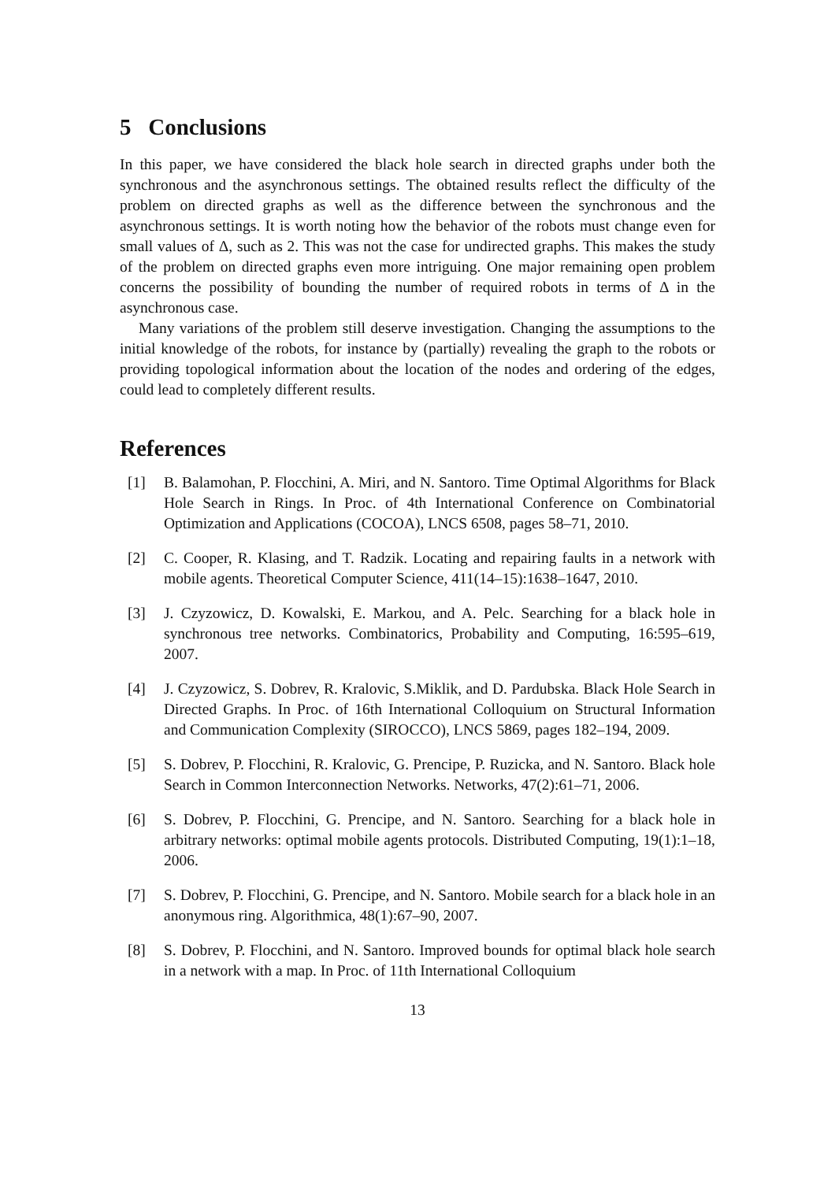5 Conclusions
In this paper, we have considered the black hole search in directed graphs under both the synchronous and the asynchronous settings. The obtained results reflect the difficulty of the problem on directed graphs as well as the difference between the synchronous and the asynchronous settings. It is worth noting how the behavior of the robots must change even for small values of Δ, such as 2. This was not the case for undirected graphs. This makes the study of the problem on directed graphs even more intriguing. One major remaining open problem concerns the possibility of bounding the number of required robots in terms of Δ in the asynchronous case.
Many variations of the problem still deserve investigation. Changing the assumptions to the initial knowledge of the robots, for instance by (partially) revealing the graph to the robots or providing topological information about the location of the nodes and ordering of the edges, could lead to completely different results.
References
[1] B. Balamohan, P. Flocchini, A. Miri, and N. Santoro. Time Optimal Algorithms for Black Hole Search in Rings. In Proc. of 4th International Conference on Combinatorial Optimization and Applications (COCOA), LNCS 6508, pages 58–71, 2010.
[2] C. Cooper, R. Klasing, and T. Radzik. Locating and repairing faults in a network with mobile agents. Theoretical Computer Science, 411(14–15):1638–1647, 2010.
[3] J. Czyzowicz, D. Kowalski, E. Markou, and A. Pelc. Searching for a black hole in synchronous tree networks. Combinatorics, Probability and Computing, 16:595–619, 2007.
[4] J. Czyzowicz, S. Dobrev, R. Kralovic, S.Miklik, and D. Pardubska. Black Hole Search in Directed Graphs. In Proc. of 16th International Colloquium on Structural Information and Communication Complexity (SIROCCO), LNCS 5869, pages 182–194, 2009.
[5] S. Dobrev, P. Flocchini, R. Kralovic, G. Prencipe, P. Ruzicka, and N. Santoro. Black hole Search in Common Interconnection Networks. Networks, 47(2):61–71, 2006.
[6] S. Dobrev, P. Flocchini, G. Prencipe, and N. Santoro. Searching for a black hole in arbitrary networks: optimal mobile agents protocols. Distributed Computing, 19(1):1–18, 2006.
[7] S. Dobrev, P. Flocchini, G. Prencipe, and N. Santoro. Mobile search for a black hole in an anonymous ring. Algorithmica, 48(1):67–90, 2007.
[8] S. Dobrev, P. Flocchini, and N. Santoro. Improved bounds for optimal black hole search in a network with a map. In Proc. of 11th International Colloquium
13